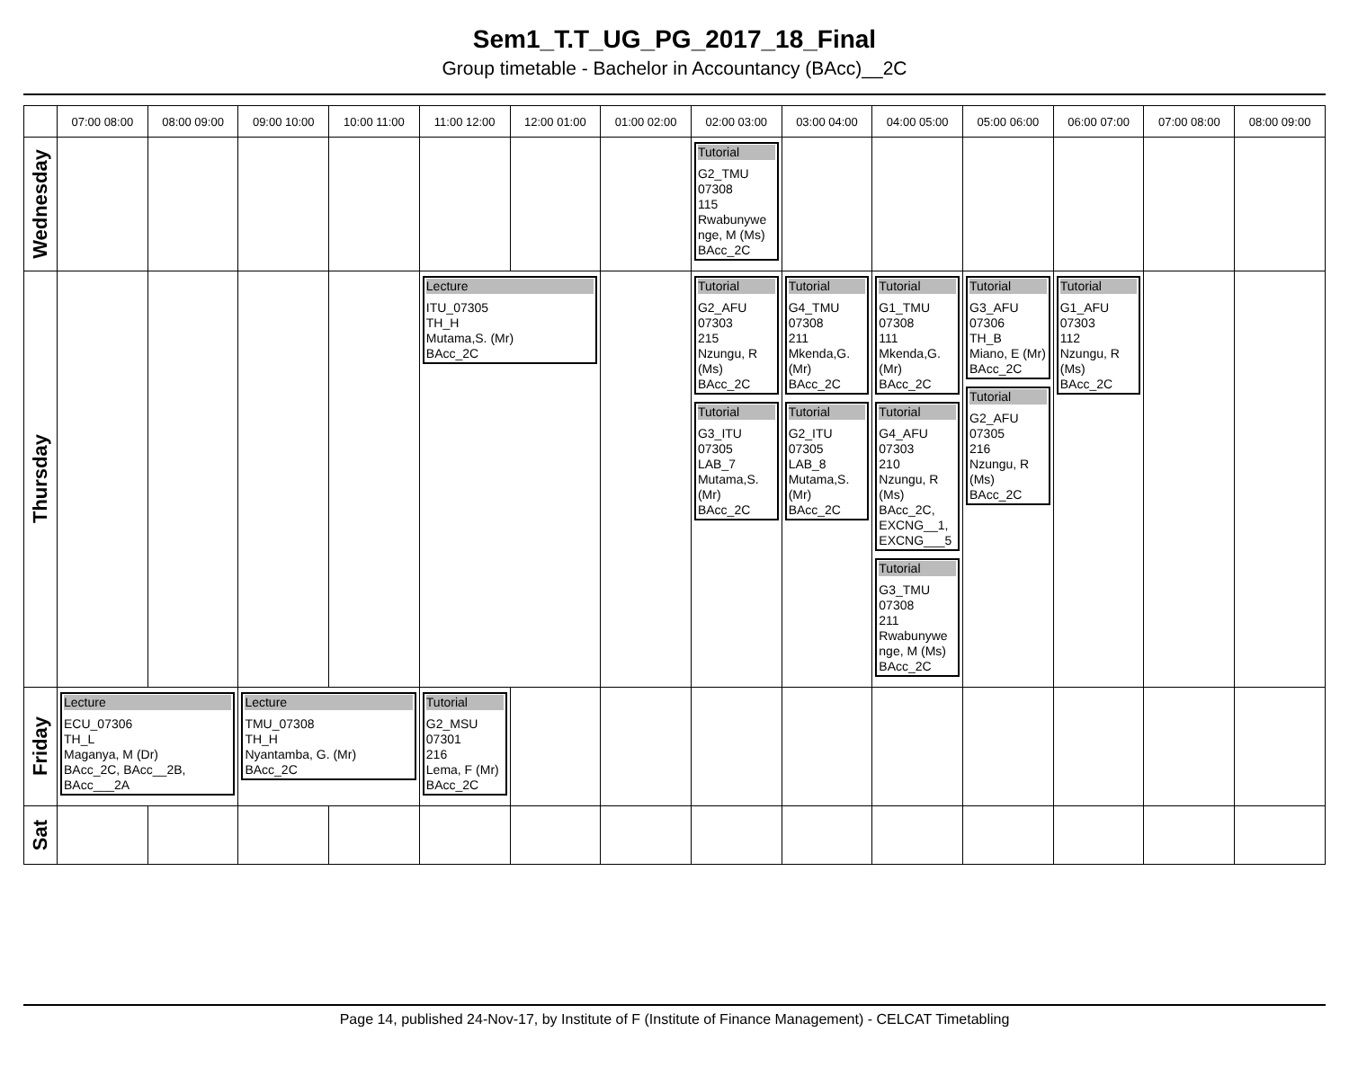Sem1_T.T_UG_PG_2017_18_Final
Group timetable - Bachelor in Accountancy (BAcc)__2C
| | 07:00 08:00 | 08:00 09:00 | 09:00 10:00 | 10:00 11:00 | 11:00 12:00 | 12:00 01:00 | 01:00 02:00 | 02:00 03:00 | 03:00 04:00 | 04:00 05:00 | 05:00 06:00 | 06:00 07:00 | 07:00 08:00 | 08:00 09:00 |
| --- | --- | --- | --- | --- | --- | --- | --- | --- | --- | --- | --- | --- | --- | --- |
| Wednesday | | | | | | | | Tutorial G2_TMU 07308 115 Rwabunywe nge, M (Ms) BAcc_2C | | | | | | |
| Thursday | | | | | Lecture ITU_07305 TH_H Mutama,S. (Mr) BAcc_2C | | | Tutorial G2_AFU 07303 215 Nzungu, R (Ms) BAcc_2C Tutorial G3_ITU 07305 LAB_7 Mutama,S. (Mr) BAcc_2C | Tutorial G4_TMU 07308 211 Mkenda,G. (Mr) BAcc_2C Tutorial G2_ITU 07305 LAB_8 Mutama,S. (Mr) BAcc_2C | Tutorial G1_TMU 07308 111 Mkenda,G. (Mr) BAcc_2C Tutorial G4_AFU 07303 210 Nzungu, R (Ms) BAcc_2C, EXCNG__1, EXCNG___5 Tutorial G3_TMU 07308 211 Rwabunywe nge, M (Ms) BAcc_2C | Tutorial G3_AFU 07306 TH_B Miano, E (Mr) BAcc_2C Tutorial G2_AFU 07305 216 Nzungu, R (Ms) BAcc_2C | Tutorial G1_AFU 07303 112 Nzungu, R (Ms) BAcc_2C | | |
| Friday | Lecture ECU_07306 TH_L Maganya, M (Dr) BAcc_2C, BAcc__2B, BAcc___2A | | Lecture TMU_07308 TH_H Nyantamba, G. (Mr) BAcc_2C | | Tutorial G2_MSU 07301 216 Lema, F (Mr) BAcc_2C | | | | | | | | | |
| Sat | | | | | | | | | | | | | | |
Page 14, published 24-Nov-17, by Institute of F (Institute of Finance Management) - CELCAT Timetabling